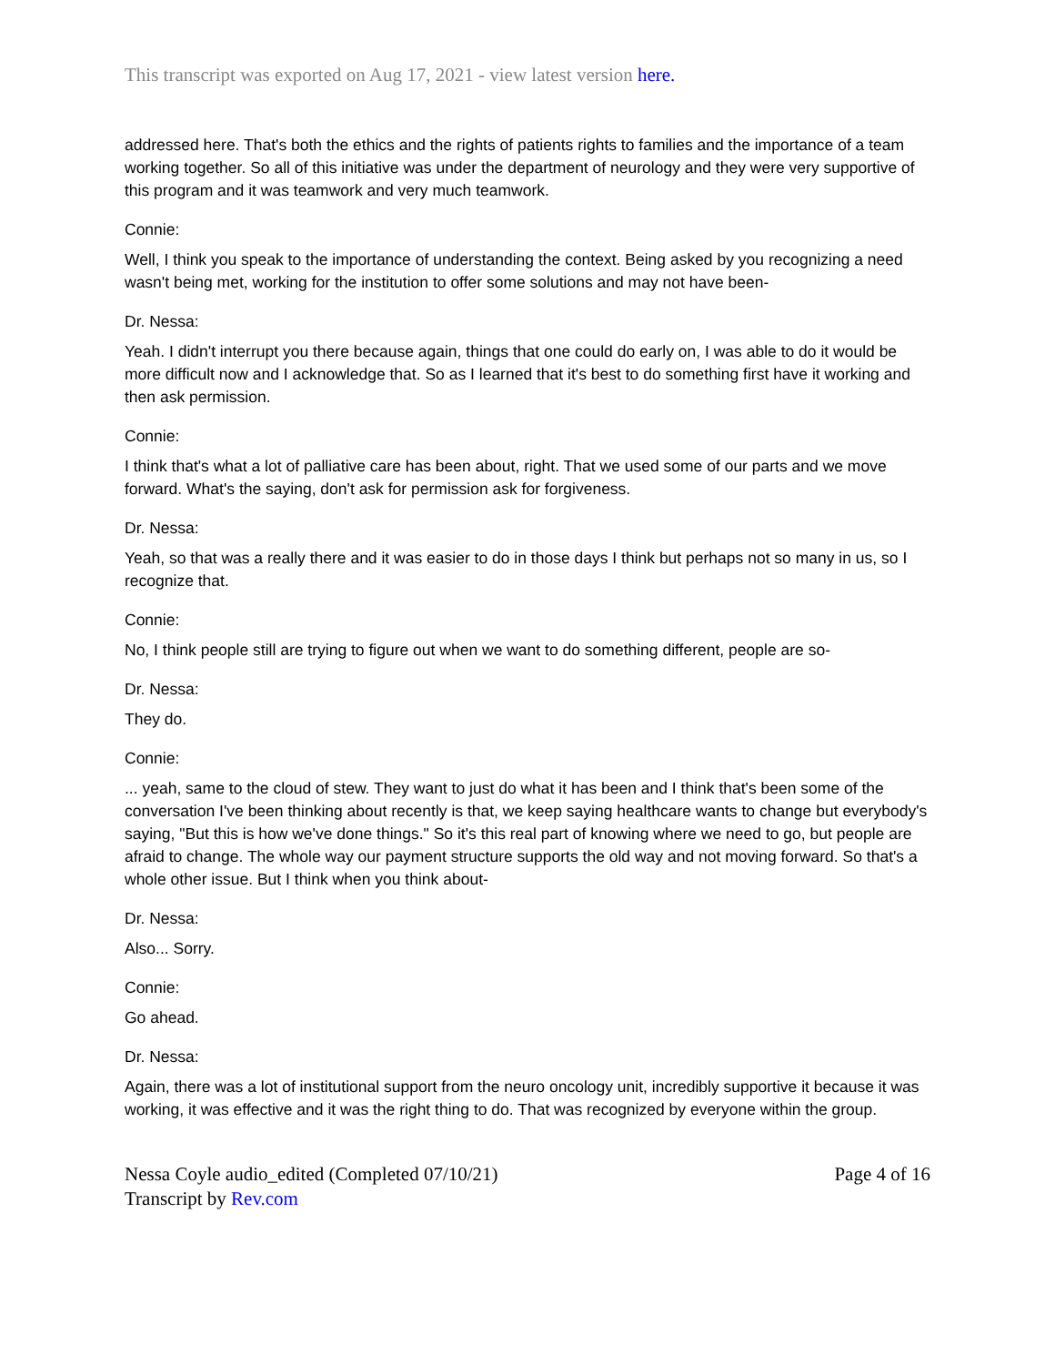This transcript was exported on Aug 17, 2021 - view latest version here.
addressed here. That's both the ethics and the rights of patients rights to families and the importance of a team working together. So all of this initiative was under the department of neurology and they were very supportive of this program and it was teamwork and very much teamwork.
Connie:
Well, I think you speak to the importance of understanding the context. Being asked by you recognizing a need wasn't being met, working for the institution to offer some solutions and may not have been-
Dr. Nessa:
Yeah. I didn't interrupt you there because again, things that one could do early on, I was able to do it would be more difficult now and I acknowledge that. So as I learned that it's best to do something first have it working and then ask permission.
Connie:
I think that's what a lot of palliative care has been about, right. That we used some of our parts and we move forward. What's the saying, don't ask for permission ask for forgiveness.
Dr. Nessa:
Yeah, so that was a really there and it was easier to do in those days I think but perhaps not so many in us, so I recognize that.
Connie:
No, I think people still are trying to figure out when we want to do something different, people are so-
Dr. Nessa:
They do.
Connie:
... yeah, same to the cloud of stew. They want to just do what it has been and I think that's been some of the conversation I've been thinking about recently is that, we keep saying healthcare wants to change but everybody's saying, "But this is how we've done things." So it's this real part of knowing where we need to go, but people are afraid to change. The whole way our payment structure supports the old way and not moving forward. So that's a whole other issue. But I think when you think about-
Dr. Nessa:
Also... Sorry.
Connie:
Go ahead.
Dr. Nessa:
Again, there was a lot of institutional support from the neuro oncology unit, incredibly supportive it because it was working, it was effective and it was the right thing to do. That was recognized by everyone within the group.
Nessa Coyle audio_edited (Completed 07/10/21)
Transcript by Rev.com
Page 4 of 16